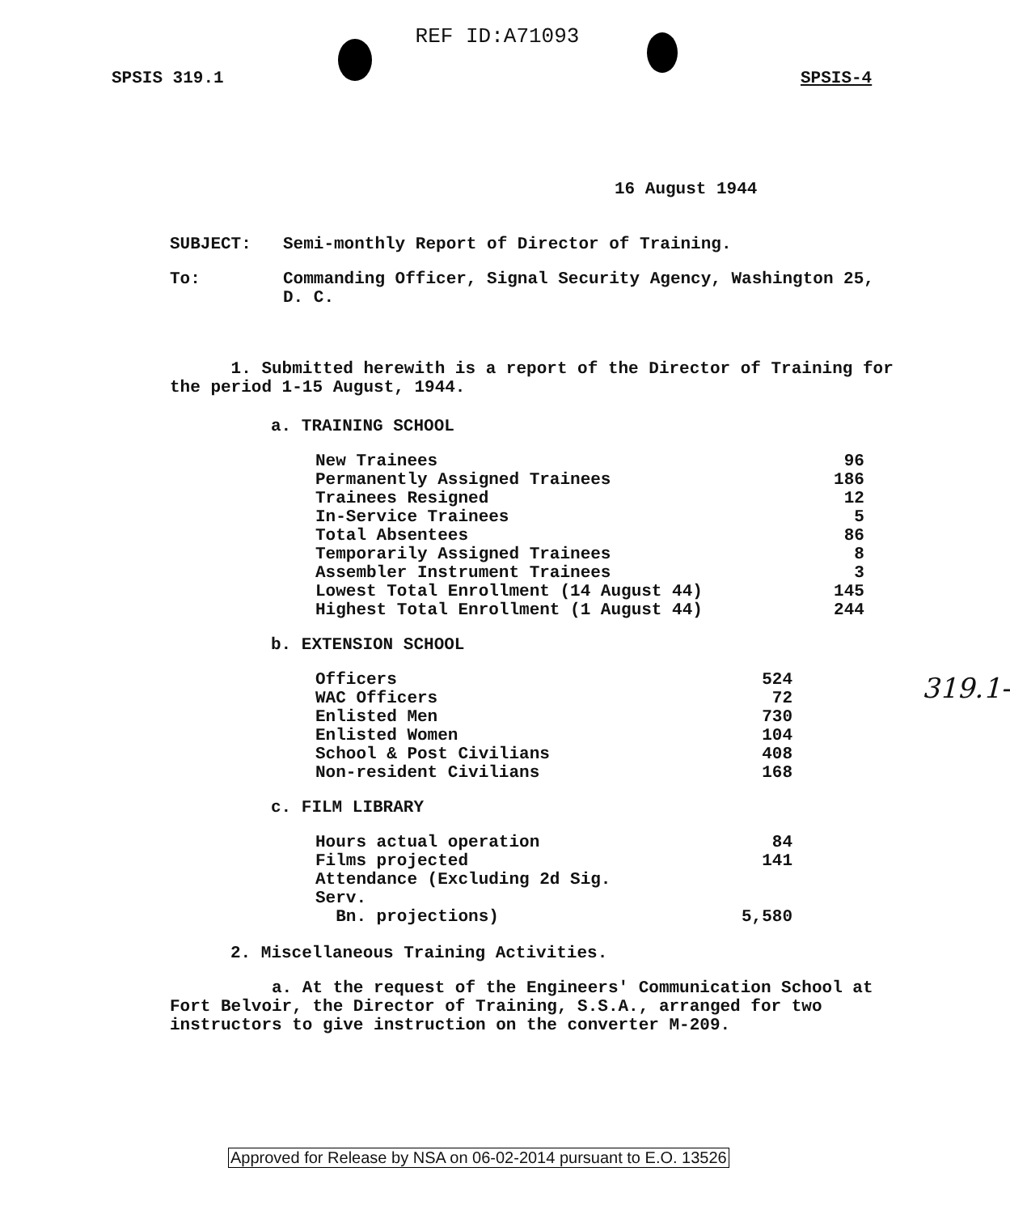REF ID:A71093
SPSIS 319.1 SPSIS-4
16 August 1944
SUBJECT: Semi-monthly Report of Director of Training.
To: Commanding Officer, Signal Security Agency, Washington 25, D. C.
1. Submitted herewith is a report of the Director of Training for the period 1-15 August, 1944.
a. TRAINING SCHOOL
| New Trainees | 96 |
| Permanently Assigned Trainees | 186 |
| Trainees Resigned | 12 |
| In-Service Trainees | 5 |
| Total Absentees | 86 |
| Temporarily Assigned Trainees | 8 |
| Assembler Instrument Trainees | 3 |
| Lowest Total Enrollment (14 August 44) | 145 |
| Highest Total Enrollment (1 August 44) | 244 |
b. EXTENSION SCHOOL
| Officers | 524 |
| WAC Officers | 72 |
| Enlisted Men | 730 |
| Enlisted Women | 104 |
| School & Post Civilians | 408 |
| Non-resident Civilians | 168 |
c. FILM LIBRARY
| Hours actual operation | 84 |
| Films projected | 141 |
| Attendance (Excluding 2d Sig. Serv. Bn. projections) | 5,580 |
2. Miscellaneous Training Activities.
a. At the request of the Engineers' Communication School at Fort Belvoir, the Director of Training, S.S.A., arranged for two instructors to give instruction on the converter M-209.
319.1-
Approved for Release by NSA on 06-02-2014 pursuant to E.O. 13526